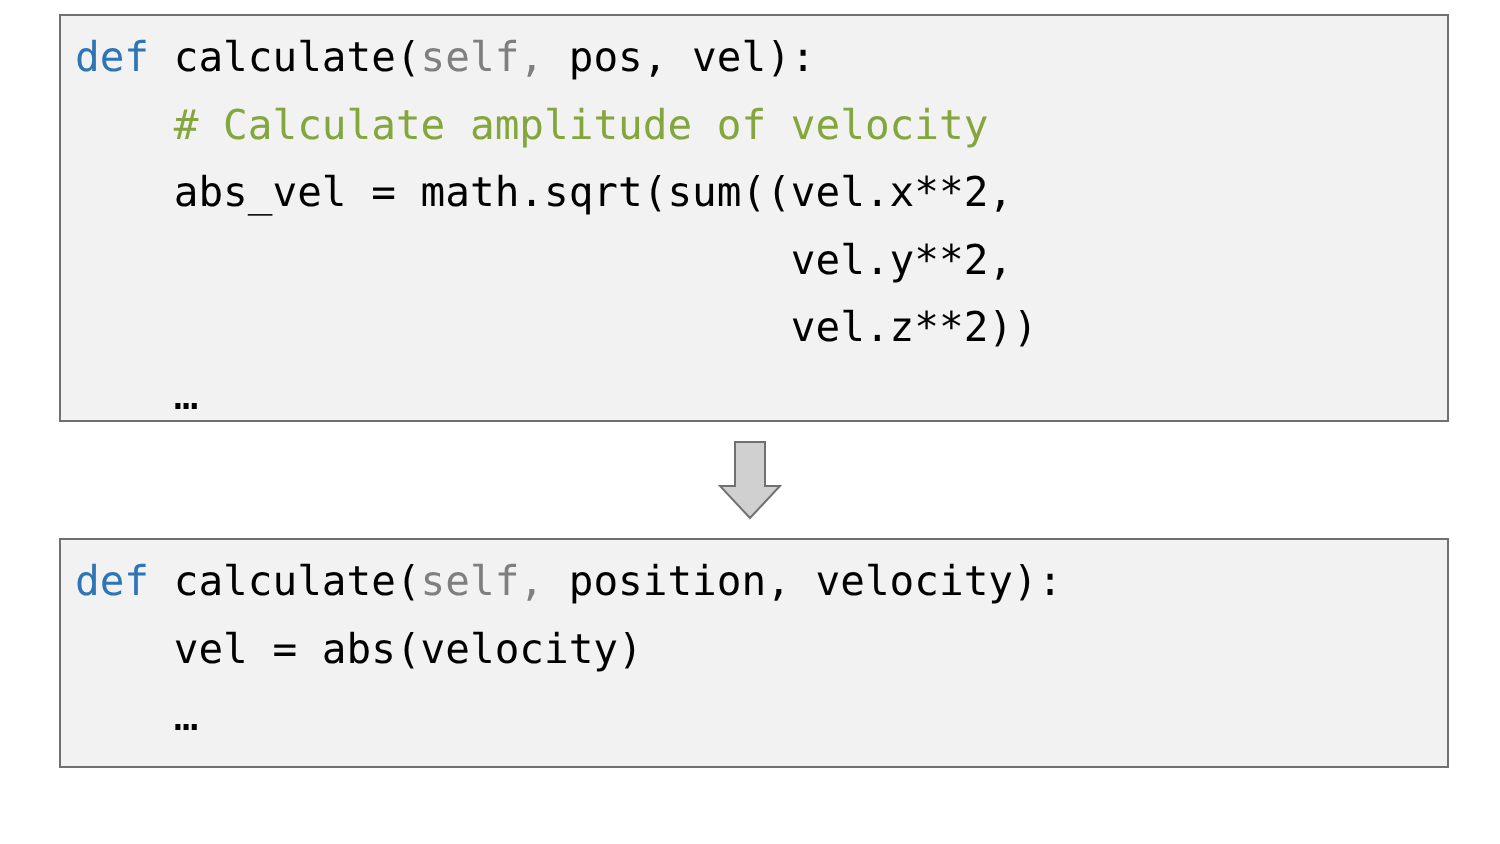def calculate(self, pos, vel):
    # Calculate amplitude of velocity
    abs_vel = math.sqrt(sum((vel.x**2,
                             vel.y**2,
                             vel.z**2))
    …
def calculate(self, position, velocity):
    vel = abs(velocity)
    …